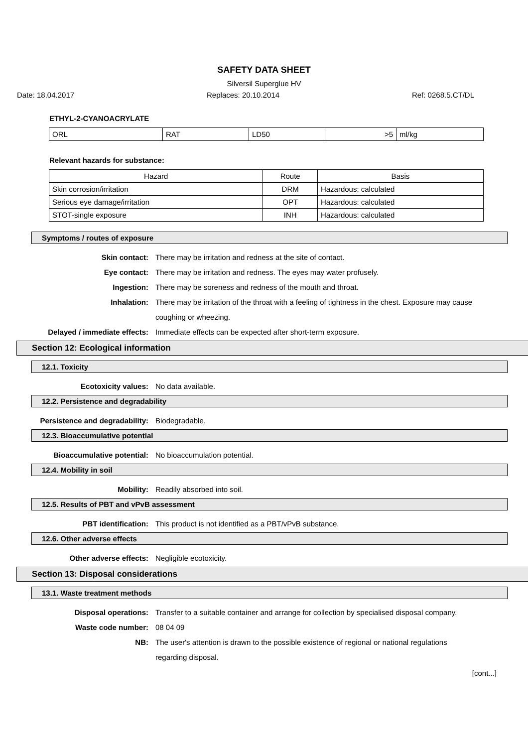SAFETY DATA SHEET
Silversil Superglue HV
Date: 18.04.2017 Replaces: 20.10.2014 Ref: 0268.5.CT/DL
ETHYL-2-CYANOACRYLATE
| ORL | RAT | LD50 | >5 | ml/kg |
Relevant hazards for substance:
| Hazard | Route | Basis |
| --- | --- | --- |
| Skin corrosion/irritation | DRM | Hazardous: calculated |
| Serious eye damage/irritation | OPT | Hazardous: calculated |
| STOT-single exposure | INH | Hazardous: calculated |
Symptoms / routes of exposure
Skin contact: There may be irritation and redness at the site of contact.
Eye contact: There may be irritation and redness. The eyes may water profusely.
Ingestion: There may be soreness and redness of the mouth and throat.
Inhalation: There may be irritation of the throat with a feeling of tightness in the chest. Exposure may cause coughing or wheezing.
Delayed / immediate effects: Immediate effects can be expected after short-term exposure.
Section 12: Ecological information
12.1. Toxicity
Ecotoxicity values: No data available.
12.2. Persistence and degradability
Persistence and degradability: Biodegradable.
12.3. Bioaccumulative potential
Bioaccumulative potential: No bioaccumulation potential.
12.4. Mobility in soil
Mobility: Readily absorbed into soil.
12.5. Results of PBT and vPvB assessment
PBT identification: This product is not identified as a PBT/vPvB substance.
12.6. Other adverse effects
Other adverse effects: Negligible ecotoxicity.
Section 13: Disposal considerations
13.1. Waste treatment methods
Disposal operations: Transfer to a suitable container and arrange for collection by specialised disposal company.
Waste code number: 08 04 09
NB: The user's attention is drawn to the possible existence of regional or national regulations regarding disposal.
[cont...]